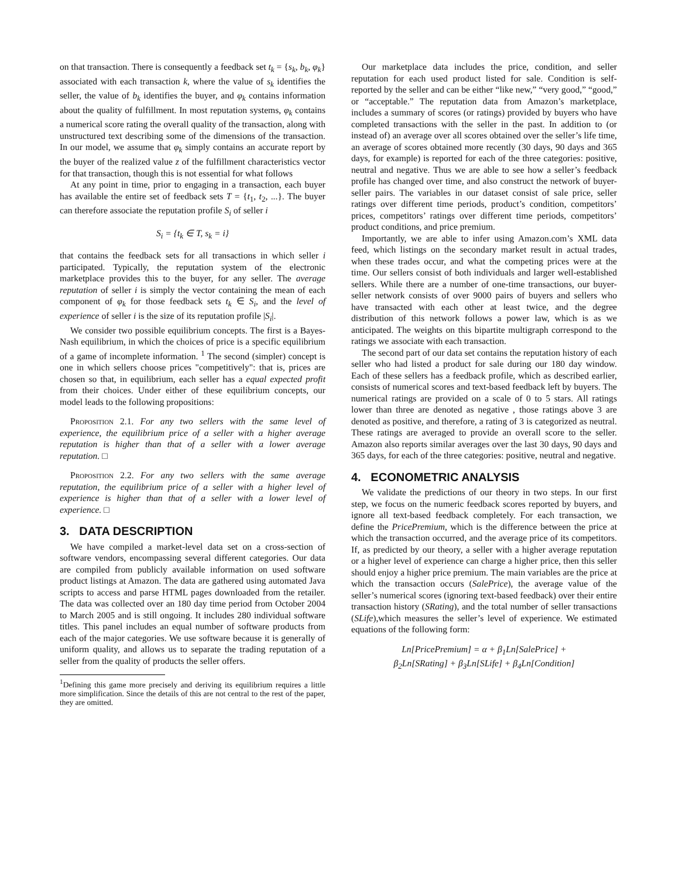on that transaction. There is consequently a feedback set t<sub>k</sub> = {s<sub>k</sub>, b<sub>k</sub>, φ<sub>k</sub>} associated with each transaction k, where the value of s<sub>k</sub> identifies the seller, the value of b<sub>k</sub> identifies the buyer, and φ<sub>k</sub> contains information about the quality of fulfillment. In most reputation systems, φ<sub>k</sub> contains a numerical score rating the overall quality of the transaction, along with unstructured text describing some of the dimensions of the transaction. In our model, we assume that φ<sub>k</sub> simply contains an accurate report by the buyer of the realized value z of the fulfillment characteristics vector for that transaction, though this is not essential for what follows
At any point in time, prior to engaging in a transaction, each buyer has available the entire set of feedback sets T = {t<sub>1</sub>, t<sub>2</sub>, ...}. The buyer can therefore associate the reputation profile S<sub>i</sub> of seller i
S<sub>i</sub> = {t<sub>k</sub> ∈ T, s<sub>k</sub> = i}
that contains the feedback sets for all transactions in which seller i participated. Typically, the reputation system of the electronic marketplace provides this to the buyer, for any seller. The average reputation of seller i is simply the vector containing the mean of each component of φ<sub>k</sub> for those feedback sets t<sub>k</sub> ∈ S<sub>i</sub>, and the level of experience of seller i is the size of its reputation profile |S<sub>i</sub>|.
We consider two possible equilibrium concepts. The first is a Bayes-Nash equilibrium, in which the choices of price is a specific equilibrium of a game of incomplete information. <sup>1</sup> The second (simpler) concept is one in which sellers choose prices "competitively": that is, prices are chosen so that, in equilibrium, each seller has a equal expected profit from their choices. Under either of these equilibrium concepts, our model leads to the following propositions:
Proposition 2.1. For any two sellers with the same level of experience, the equilibrium price of a seller with a higher average reputation is higher than that of a seller with a lower average reputation. □
Proposition 2.2. For any two sellers with the same average reputation, the equilibrium price of a seller with a higher level of experience is higher than that of a seller with a lower level of experience. □
3. DATA DESCRIPTION
We have compiled a market-level data set on a cross-section of software vendors, encompassing several different categories. Our data are compiled from publicly available information on used software product listings at Amazon. The data are gathered using automated Java scripts to access and parse HTML pages downloaded from the retailer. The data was collected over an 180 day time period from October 2004 to March 2005 and is still ongoing. It includes 280 individual software titles. This panel includes an equal number of software products from each of the major categories. We use software because it is generally of uniform quality, and allows us to separate the trading reputation of a seller from the quality of products the seller offers.
<sup>1</sup> Defining this game more precisely and deriving its equilibrium requires a little more simplification. Since the details of this are not central to the rest of the paper, they are omitted.
Our marketplace data includes the price, condition, and seller reputation for each used product listed for sale. Condition is self-reported by the seller and can be either “like new,” “very good,” “good,” or “acceptable.” The reputation data from Amazon’s marketplace, includes a summary of scores (or ratings) provided by buyers who have completed transactions with the seller in the past. In addition to (or instead of) an average over all scores obtained over the seller’s life time, an average of scores obtained more recently (30 days, 90 days and 365 days, for example) is reported for each of the three categories: positive, neutral and negative. Thus we are able to see how a seller’s feedback profile has changed over time, and also construct the network of buyer-seller pairs. The variables in our dataset consist of sale price, seller ratings over different time periods, product’s condition, competitors’ prices, competitors’ ratings over different time periods, competitors’ product conditions, and price premium.
Importantly, we are able to infer using Amazon.com’s XML data feed, which listings on the secondary market result in actual trades, when these trades occur, and what the competing prices were at the time. Our sellers consist of both individuals and larger well-established sellers. While there are a number of one-time transactions, our buyer-seller network consists of over 9000 pairs of buyers and sellers who have transacted with each other at least twice, and the degree distribution of this network follows a power law, which is as we anticipated. The weights on this bipartite multigraph correspond to the ratings we associate with each transaction.
The second part of our data set contains the reputation history of each seller who had listed a product for sale during our 180 day window. Each of these sellers has a feedback profile, which as described earlier, consists of numerical scores and text-based feedback left by buyers. The numerical ratings are provided on a scale of 0 to 5 stars. All ratings lower than three are denoted as negative , those ratings above 3 are denoted as positive, and therefore, a rating of 3 is categorized as neutral. These ratings are averaged to provide an overall score to the seller. Amazon also reports similar averages over the last 30 days, 90 days and 365 days, for each of the three categories: positive, neutral and negative.
4. ECONOMETRIC ANALYSIS
We validate the predictions of our theory in two steps. In our first step, we focus on the numeric feedback scores reported by buyers, and ignore all text-based feedback completely. For each transaction, we define the PricePremium, which is the difference between the price at which the transaction occurred, and the average price of its competitors. If, as predicted by our theory, a seller with a higher average reputation or a higher level of experience can charge a higher price, then this seller should enjoy a higher price premium. The main variables are the price at which the transaction occurs (SalePrice), the average value of the seller’s numerical scores (ignoring text-based feedback) over their entire transaction history (SRating), and the total number of seller transactions (SLife),which measures the seller’s level of experience. We estimated equations of the following form:
Ln[PricePremium] = α + β<sub>1</sub>Ln[SalePrice] +
β<sub>2</sub>Ln[SRating] + β<sub>3</sub>Ln[SLife] + β<sub>4</sub>Ln[Condition]